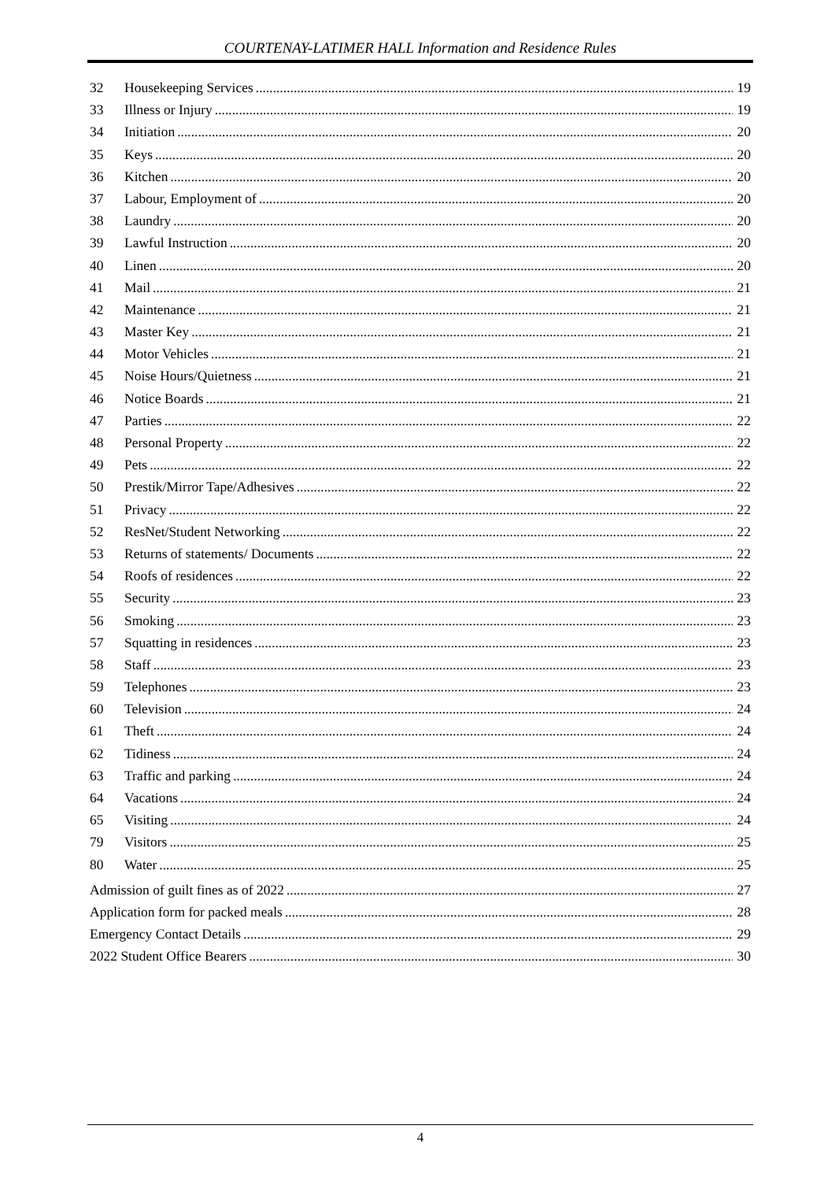COURTENAY-LATIMER HALL Information and Residence Rules
32 Housekeeping Services 19
33 Illness or Injury 19
34 Initiation 20
35 Keys 20
36 Kitchen 20
37 Labour, Employment of 20
38 Laundry 20
39 Lawful Instruction 20
40 Linen 20
41 Mail 21
42 Maintenance 21
43 Master Key 21
44 Motor Vehicles 21
45 Noise Hours/Quietness 21
46 Notice Boards 21
47 Parties 22
48 Personal Property 22
49 Pets 22
50 Prestik/Mirror Tape/Adhesives 22
51 Privacy 22
52 ResNet/Student Networking 22
53 Returns of statements/ Documents 22
54 Roofs of residences 22
55 Security 23
56 Smoking 23
57 Squatting in residences 23
58 Staff 23
59 Telephones 23
60 Television 24
61 Theft 24
62 Tidiness 24
63 Traffic and parking 24
64 Vacations 24
65 Visiting 24
79 Visitors 25
80 Water 25
Admission of guilt fines as of 2022 27
Application form for packed meals 28
Emergency Contact Details 29
2022 Student Office Bearers 30
4